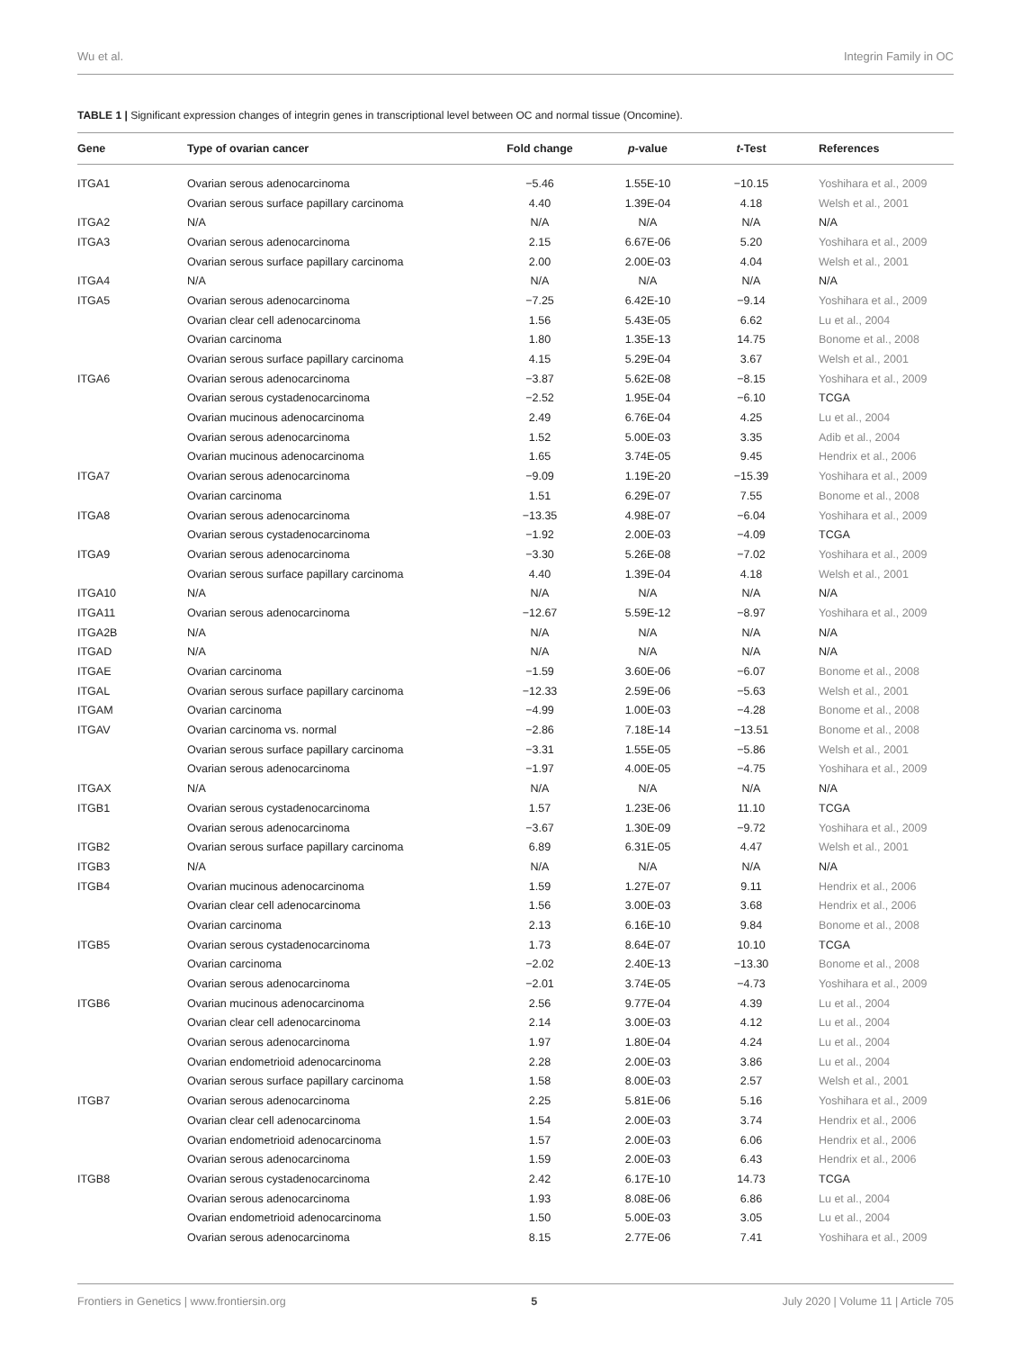Wu et al. Integrin Family in OC
TABLE 1 | Significant expression changes of integrin genes in transcriptional level between OC and normal tissue (Oncomine).
| Gene | Type of ovarian cancer | Fold change | p -value | t -Test | References |
| --- | --- | --- | --- | --- | --- |
| ITGA1 | Ovarian serous adenocarcinoma | −5.46 | 1.55E-10 | −10.15 | Yoshihara et al., 2009 |
| | Ovarian serous surface papillary carcinoma | 4.40 | 1.39E-04 | 4.18 | Welsh et al., 2001 |
| ITGA2 | N/A | N/A | N/A | N/A | N/A |
| ITGA3 | Ovarian serous adenocarcinoma | 2.15 | 6.67E-06 | 5.20 | Yoshihara et al., 2009 |
| | Ovarian serous surface papillary carcinoma | 2.00 | 2.00E-03 | 4.04 | Welsh et al., 2001 |
| ITGA4 | N/A | N/A | N/A | N/A | N/A |
| ITGA5 | Ovarian serous adenocarcinoma | −7.25 | 6.42E-10 | −9.14 | Yoshihara et al., 2009 |
| | Ovarian clear cell adenocarcinoma | 1.56 | 5.43E-05 | 6.62 | Lu et al., 2004 |
| | Ovarian carcinoma | 1.80 | 1.35E-13 | 14.75 | Bonome et al., 2008 |
| | Ovarian serous surface papillary carcinoma | 4.15 | 5.29E-04 | 3.67 | Welsh et al., 2001 |
| ITGA6 | Ovarian serous adenocarcinoma | −3.87 | 5.62E-08 | −8.15 | Yoshihara et al., 2009 |
| | Ovarian serous cystadenocarcinoma | −2.52 | 1.95E-04 | −6.10 | TCGA |
| | Ovarian mucinous adenocarcinoma | 2.49 | 6.76E-04 | 4.25 | Lu et al., 2004 |
| | Ovarian serous adenocarcinoma | 1.52 | 5.00E-03 | 3.35 | Adib et al., 2004 |
| | Ovarian mucinous adenocarcinoma | 1.65 | 3.74E-05 | 9.45 | Hendrix et al., 2006 |
| ITGA7 | Ovarian serous adenocarcinoma | −9.09 | 1.19E-20 | −15.39 | Yoshihara et al., 2009 |
| | Ovarian carcinoma | 1.51 | 6.29E-07 | 7.55 | Bonome et al., 2008 |
| ITGA8 | Ovarian serous adenocarcinoma | −13.35 | 4.98E-07 | −6.04 | Yoshihara et al., 2009 |
| | Ovarian serous cystadenocarcinoma | −1.92 | 2.00E-03 | −4.09 | TCGA |
| ITGA9 | Ovarian serous adenocarcinoma | −3.30 | 5.26E-08 | −7.02 | Yoshihara et al., 2009 |
| | Ovarian serous surface papillary carcinoma | 4.40 | 1.39E-04 | 4.18 | Welsh et al., 2001 |
| ITGA10 | N/A | N/A | N/A | N/A | N/A |
| ITGA11 | Ovarian serous adenocarcinoma | −12.67 | 5.59E-12 | −8.97 | Yoshihara et al., 2009 |
| ITGA2B | N/A | N/A | N/A | N/A | N/A |
| ITGAD | N/A | N/A | N/A | N/A | N/A |
| ITGAE | Ovarian carcinoma | −1.59 | 3.60E-06 | −6.07 | Bonome et al., 2008 |
| ITGAL | Ovarian serous surface papillary carcinoma | −12.33 | 2.59E-06 | −5.63 | Welsh et al., 2001 |
| ITGAM | Ovarian carcinoma | −4.99 | 1.00E-03 | −4.28 | Bonome et al., 2008 |
| ITGAV | Ovarian carcinoma vs. normal | −2.86 | 7.18E-14 | −13.51 | Bonome et al., 2008 |
| | Ovarian serous surface papillary carcinoma | −3.31 | 1.55E-05 | −5.86 | Welsh et al., 2001 |
| | Ovarian serous adenocarcinoma | −1.97 | 4.00E-05 | −4.75 | Yoshihara et al., 2009 |
| ITGAX | N/A | N/A | N/A | N/A | N/A |
| ITGB1 | Ovarian serous cystadenocarcinoma | 1.57 | 1.23E-06 | 11.10 | TCGA |
| | Ovarian serous adenocarcinoma | −3.67 | 1.30E-09 | −9.72 | Yoshihara et al., 2009 |
| ITGB2 | Ovarian serous surface papillary carcinoma | 6.89 | 6.31E-05 | 4.47 | Welsh et al., 2001 |
| ITGB3 | N/A | N/A | N/A | N/A | N/A |
| ITGB4 | Ovarian mucinous adenocarcinoma | 1.59 | 1.27E-07 | 9.11 | Hendrix et al., 2006 |
| | Ovarian clear cell adenocarcinoma | 1.56 | 3.00E-03 | 3.68 | Hendrix et al., 2006 |
| | Ovarian carcinoma | 2.13 | 6.16E-10 | 9.84 | Bonome et al., 2008 |
| ITGB5 | Ovarian serous cystadenocarcinoma | 1.73 | 8.64E-07 | 10.10 | TCGA |
| | Ovarian carcinoma | −2.02 | 2.40E-13 | −13.30 | Bonome et al., 2008 |
| | Ovarian serous adenocarcinoma | −2.01 | 3.74E-05 | −4.73 | Yoshihara et al., 2009 |
| ITGB6 | Ovarian mucinous adenocarcinoma | 2.56 | 9.77E-04 | 4.39 | Lu et al., 2004 |
| | Ovarian clear cell adenocarcinoma | 2.14 | 3.00E-03 | 4.12 | Lu et al., 2004 |
| | Ovarian serous adenocarcinoma | 1.97 | 1.80E-04 | 4.24 | Lu et al., 2004 |
| | Ovarian endometrioid adenocarcinoma | 2.28 | 2.00E-03 | 3.86 | Lu et al., 2004 |
| | Ovarian serous surface papillary carcinoma | 1.58 | 8.00E-03 | 2.57 | Welsh et al., 2001 |
| ITGB7 | Ovarian serous adenocarcinoma | 2.25 | 5.81E-06 | 5.16 | Yoshihara et al., 2009 |
| | Ovarian clear cell adenocarcinoma | 1.54 | 2.00E-03 | 3.74 | Hendrix et al., 2006 |
| | Ovarian endometrioid adenocarcinoma | 1.57 | 2.00E-03 | 6.06 | Hendrix et al., 2006 |
| | Ovarian serous adenocarcinoma | 1.59 | 2.00E-03 | 6.43 | Hendrix et al., 2006 |
| ITGB8 | Ovarian serous cystadenocarcinoma | 2.42 | 6.17E-10 | 14.73 | TCGA |
| | Ovarian serous adenocarcinoma | 1.93 | 8.08E-06 | 6.86 | Lu et al., 2004 |
| | Ovarian endometrioid adenocarcinoma | 1.50 | 5.00E-03 | 3.05 | Lu et al., 2004 |
| | Ovarian serous adenocarcinoma | 8.15 | 2.77E-06 | 7.41 | Yoshihara et al., 2009 |
Frontiers in Genetics | www.frontiersin.org 5 July 2020 | Volume 11 | Article 705